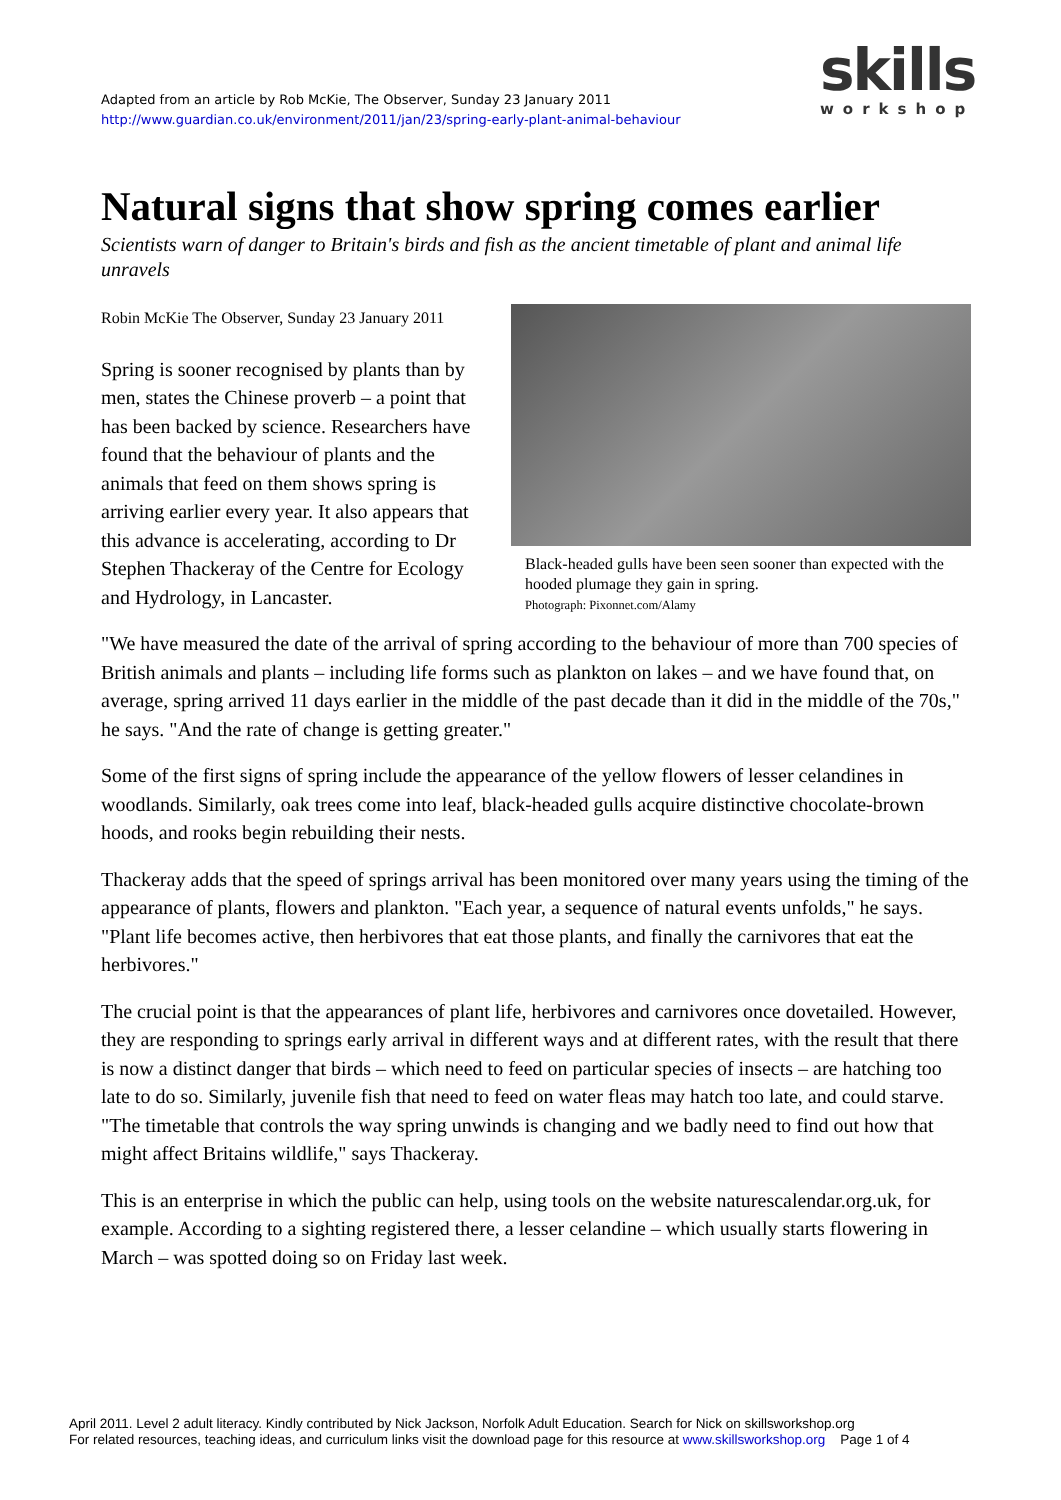Adapted from an article by Rob McKie, The Observer, Sunday 23 January 2011
http://www.guardian.co.uk/environment/2011/jan/23/spring-early-plant-animal-behaviour
skills
workshop
Natural signs that show spring comes earlier
Scientists warn of danger to Britain's birds and fish as the ancient timetable of plant and animal life unravels
Black-headed gulls have been seen sooner than expected with the hooded plumage they gain in spring.
Photograph: Pixonnet.com/Alamy
Robin McKie The Observer, Sunday 23 January 2011
Spring is sooner recognised by plants than by men, states the Chinese proverb – a point that has been backed by science. Researchers have found that the behaviour of plants and the animals that feed on them shows spring is arriving earlier every year. It also appears that this advance is accelerating, according to Dr Stephen Thackeray of the Centre for Ecology and Hydrology, in Lancaster.
"We have measured the date of the arrival of spring according to the behaviour of more than 700 species of British animals and plants – including life forms such as plankton on lakes – and we have found that, on average, spring arrived 11 days earlier in the middle of the past decade than it did in the middle of the 70s," he says. "And the rate of change is getting greater."
Some of the first signs of spring include the appearance of the yellow flowers of lesser celandines in woodlands. Similarly, oak trees come into leaf, black-headed gulls acquire distinctive chocolate-brown hoods, and rooks begin rebuilding their nests.
Thackeray adds that the speed of springs arrival has been monitored over many years using the timing of the appearance of plants, flowers and plankton. "Each year, a sequence of natural events unfolds," he says. "Plant life becomes active, then herbivores that eat those plants, and finally the carnivores that eat the herbivores."
The crucial point is that the appearances of plant life, herbivores and carnivores once dovetailed. However, they are responding to springs early arrival in different ways and at different rates, with the result that there is now a distinct danger that birds – which need to feed on particular species of insects – are hatching too late to do so. Similarly, juvenile fish that need to feed on water fleas may hatch too late, and could starve. "The timetable that controls the way spring unwinds is changing and we badly need to find out how that might affect Britains wildlife," says Thackeray.
This is an enterprise in which the public can help, using tools on the website naturescalendar.org.uk, for example. According to a sighting registered there, a lesser celandine – which usually starts flowering in March – was spotted doing so on Friday last week.
April 2011. Level 2 adult literacy. Kindly contributed by Nick Jackson, Norfolk Adult Education. Search for Nick on skillsworkshop.org
For related resources, teaching ideas, and curriculum links visit the download page for this resource at www.skillsworkshop.org Page 1 of 4